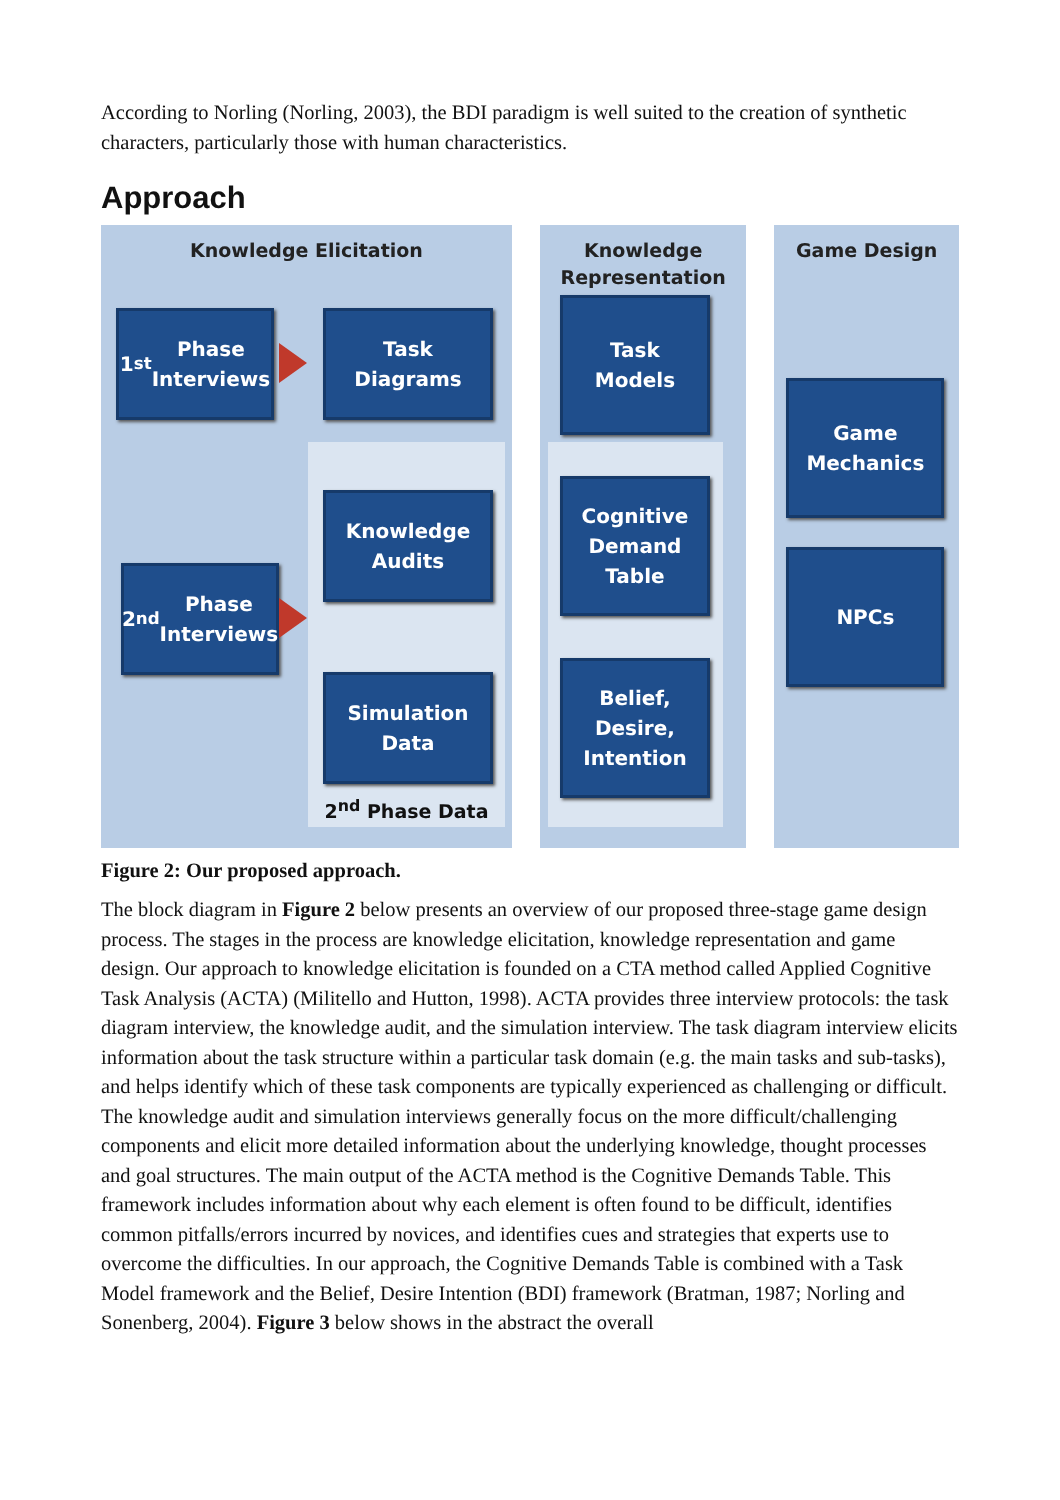According to Norling (Norling, 2003), the BDI paradigm is well suited to the creation of synthetic characters, particularly those with human characteristics.
Approach
Knowledge Elicitation
1<sup>st</sup> Phase
Interviews
Task
Diagrams
Knowledge
Audits
2<sup>nd</sup> Phase
Interviews
Simulation
Data
2<sup>nd</sup> Phase Data
Knowledge
Representation
Task
Models
Cognitive
Demand
Table
Belief,
Desire,
Intention
Game Design
Game
Mechanics
NPCs
Figure 2: Our proposed approach.
The block diagram in Figure 2 below presents an overview of our proposed three-stage game design process. The stages in the process are knowledge elicitation, knowledge representation and game design. Our approach to knowledge elicitation is founded on a CTA method called Applied Cognitive Task Analysis (ACTA) (Militello and Hutton, 1998). ACTA provides three interview protocols: the task diagram interview, the knowledge audit, and the simulation interview. The task diagram interview elicits information about the task structure within a particular task domain (e.g. the main tasks and sub-tasks), and helps identify which of these task components are typically experienced as challenging or difficult. The knowledge audit and simulation interviews generally focus on the more difficult/challenging components and elicit more detailed information about the underlying knowledge, thought processes and goal structures. The main output of the ACTA method is the Cognitive Demands Table. This framework includes information about why each element is often found to be difficult, identifies common pitfalls/errors incurred by novices, and identifies cues and strategies that experts use to overcome the difficulties. In our approach, the Cognitive Demands Table is combined with a Task Model framework and the Belief, Desire Intention (BDI) framework (Bratman, 1987; Norling and Sonenberg, 2004). Figure 3 below shows in the abstract the overall